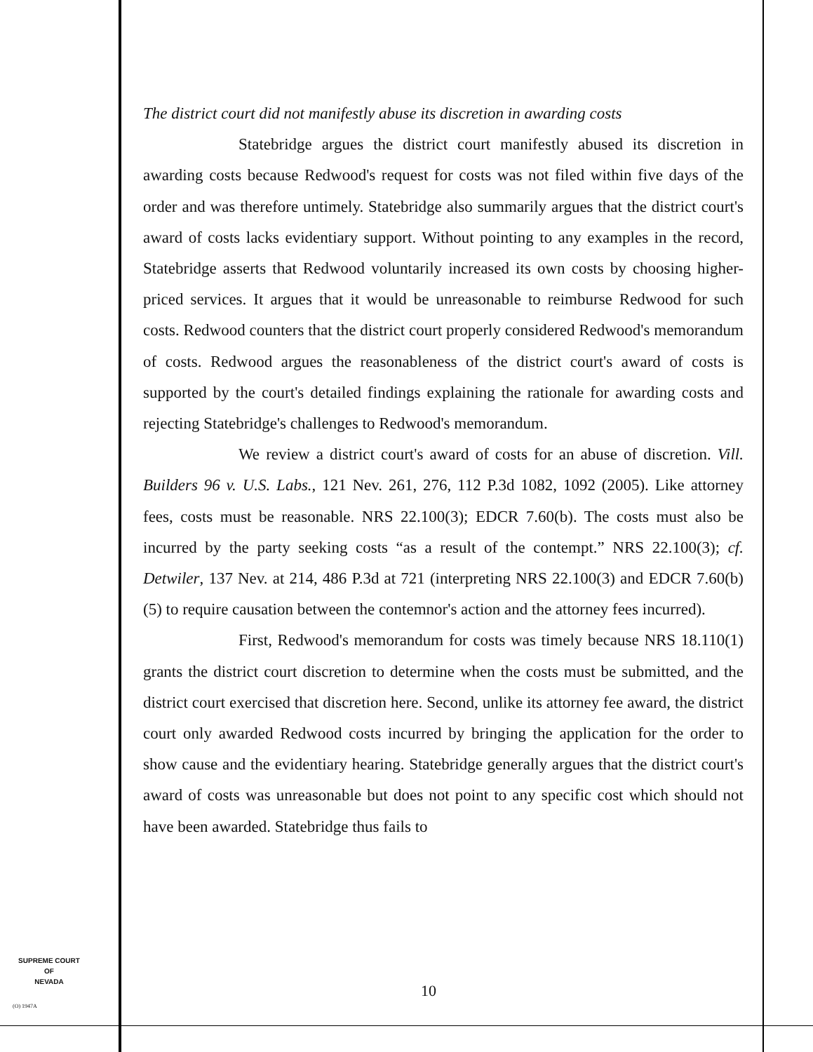The district court did not manifestly abuse its discretion in awarding costs
Statebridge argues the district court manifestly abused its discretion in awarding costs because Redwood's request for costs was not filed within five days of the order and was therefore untimely. Statebridge also summarily argues that the district court's award of costs lacks evidentiary support. Without pointing to any examples in the record, Statebridge asserts that Redwood voluntarily increased its own costs by choosing higher-priced services. It argues that it would be unreasonable to reimburse Redwood for such costs. Redwood counters that the district court properly considered Redwood's memorandum of costs. Redwood argues the reasonableness of the district court's award of costs is supported by the court's detailed findings explaining the rationale for awarding costs and rejecting Statebridge's challenges to Redwood's memorandum.
We review a district court's award of costs for an abuse of discretion. Vill. Builders 96 v. U.S. Labs., 121 Nev. 261, 276, 112 P.3d 1082, 1092 (2005). Like attorney fees, costs must be reasonable. NRS 22.100(3); EDCR 7.60(b). The costs must also be incurred by the party seeking costs “as a result of the contempt.” NRS 22.100(3); cf. Detwiler, 137 Nev. at 214, 486 P.3d at 721 (interpreting NRS 22.100(3) and EDCR 7.60(b)(5) to require causation between the contemnor's action and the attorney fees incurred).
First, Redwood's memorandum for costs was timely because NRS 18.110(1) grants the district court discretion to determine when the costs must be submitted, and the district court exercised that discretion here. Second, unlike its attorney fee award, the district court only awarded Redwood costs incurred by bringing the application for the order to show cause and the evidentiary hearing. Statebridge generally argues that the district court's award of costs was unreasonable but does not point to any specific cost which should not have been awarded. Statebridge thus fails to
SUPREME COURT
OF
NEVADA
(O) 1947A
10